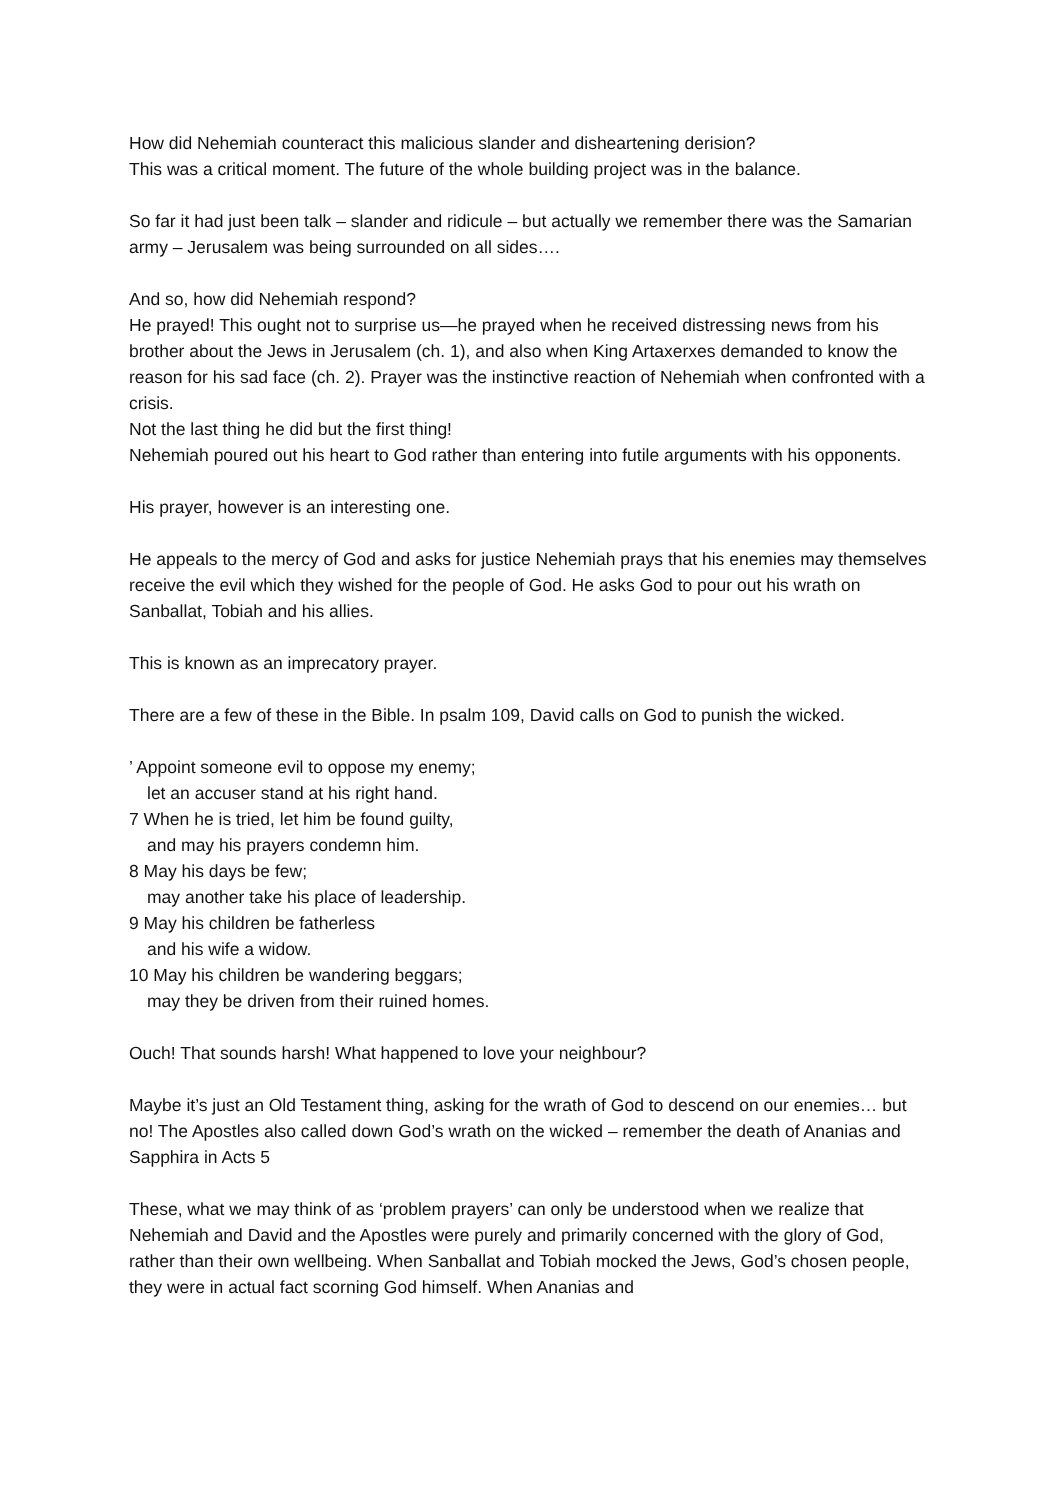How did Nehemiah counteract this malicious slander and disheartening derision?
This was a critical moment. The future of the whole building project was in the balance.
So far it had just been talk – slander and ridicule – but actually we remember there was the Samarian army – Jerusalem was being surrounded on all sides….
And so, how did Nehemiah respond?
He prayed! This ought not to surprise us—he prayed when he received distressing news from his brother about the Jews in Jerusalem (ch. 1), and also when King Artaxerxes demanded to know the reason for his sad face (ch. 2). Prayer was the instinctive reaction of Nehemiah when confronted with a crisis.
Not the last thing he did but the first thing!
Nehemiah poured out his heart to God rather than entering into futile arguments with his opponents.
His prayer, however is an interesting one.
He appeals to the mercy of God and asks for justice Nehemiah prays that his enemies may themselves receive the evil which they wished for the people of God. He asks God to pour out his wrath on Sanballat, Tobiah and his allies.
This is known as an imprecatory prayer.
There are a few of these in the Bible. In psalm 109, David calls on God to punish the wicked.
’ Appoint someone evil to oppose my enemy;
let an accuser stand at his right hand.
7 When he is tried, let him be found guilty,
and may his prayers condemn him.
8 May his days be few;
may another take his place of leadership.
9 May his children be fatherless
and his wife a widow.
10 May his children be wandering beggars;
may they be driven from their ruined homes.
Ouch! That sounds harsh! What happened to love your neighbour?
Maybe it’s just an Old Testament thing, asking for the wrath of God to descend on our enemies… but no! The Apostles also called down God’s wrath on the wicked – remember the death of Ananias and Sapphira in Acts 5
These, what we may think of as ‘problem prayers’ can only be understood when we realize that Nehemiah and David and the Apostles were purely and primarily concerned with the glory of God, rather than their own wellbeing. When Sanballat and Tobiah mocked the Jews, God’s chosen people, they were in actual fact scorning God himself. When Ananias and